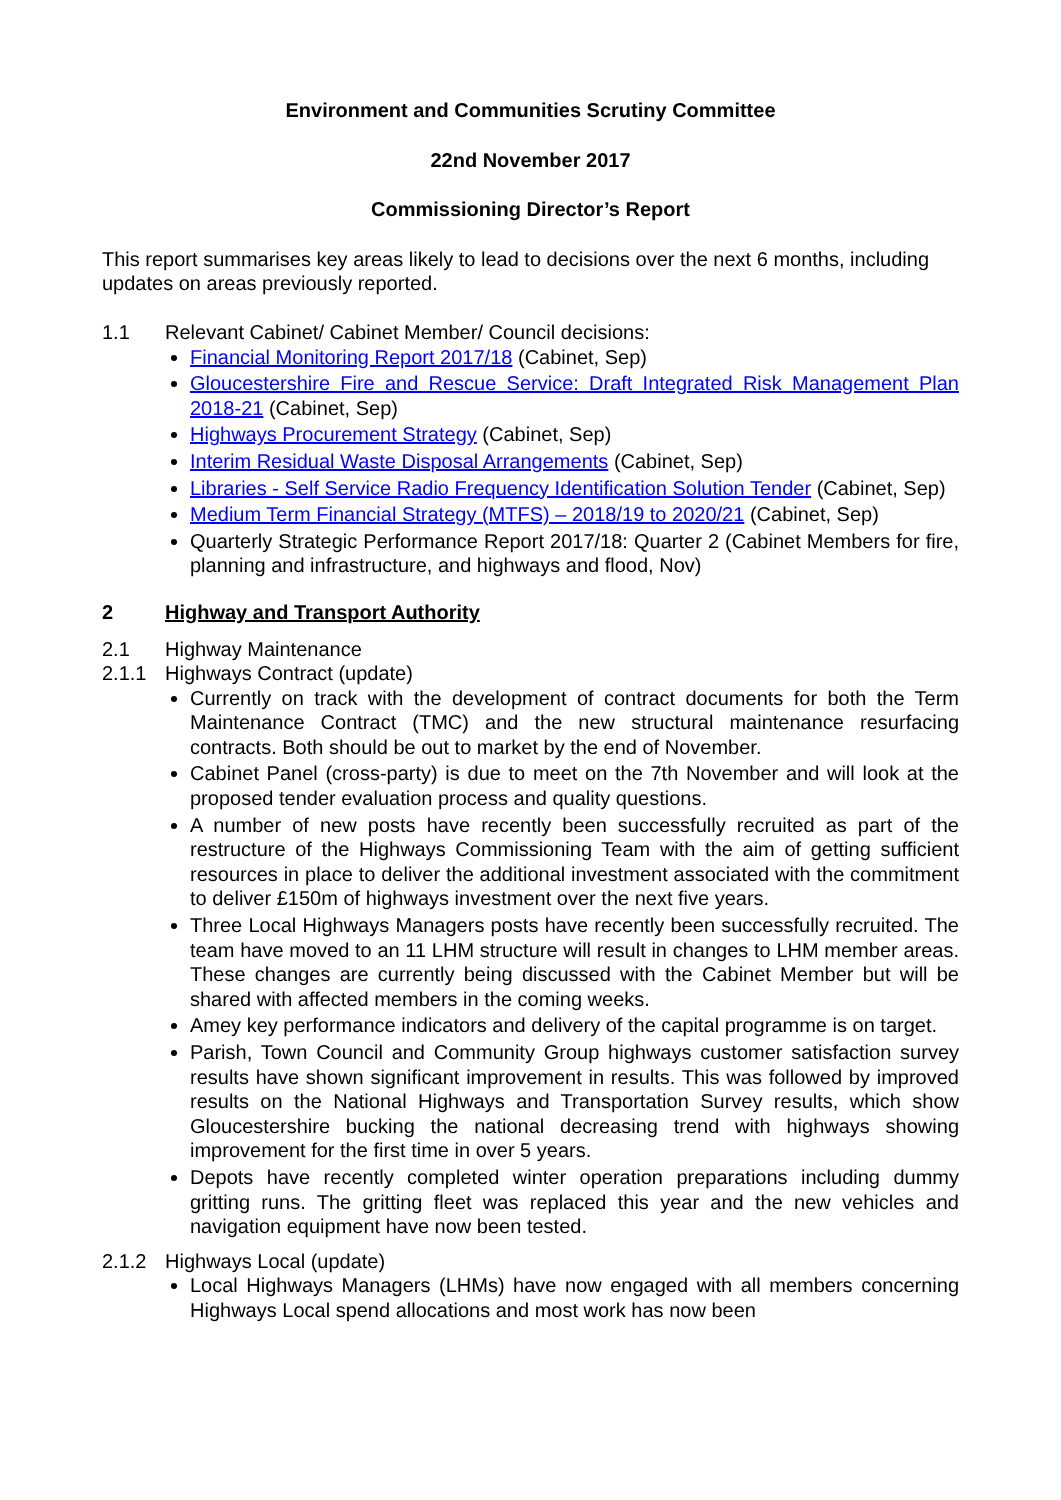Environment and Communities Scrutiny Committee
22nd November 2017
Commissioning Director’s Report
This report summarises key areas likely to lead to decisions over the next 6 months, including updates on areas previously reported.
1.1 Relevant Cabinet/ Cabinet Member/ Council decisions:
Financial Monitoring Report 2017/18 (Cabinet, Sep)
Gloucestershire Fire and Rescue Service: Draft Integrated Risk Management Plan 2018-21 (Cabinet, Sep)
Highways Procurement Strategy (Cabinet, Sep)
Interim Residual Waste Disposal Arrangements (Cabinet, Sep)
Libraries - Self Service Radio Frequency Identification Solution Tender (Cabinet, Sep)
Medium Term Financial Strategy (MTFS) – 2018/19 to 2020/21 (Cabinet, Sep)
Quarterly Strategic Performance Report 2017/18: Quarter 2 (Cabinet Members for fire, planning and infrastructure, and highways and flood, Nov)
2 Highway and Transport Authority
2.1 Highway Maintenance
2.1.1 Highways Contract (update)
Currently on track with the development of contract documents for both the Term Maintenance Contract (TMC) and the new structural maintenance resurfacing contracts. Both should be out to market by the end of November.
Cabinet Panel (cross-party) is due to meet on the 7th November and will look at the proposed tender evaluation process and quality questions.
A number of new posts have recently been successfully recruited as part of the restructure of the Highways Commissioning Team with the aim of getting sufficient resources in place to deliver the additional investment associated with the commitment to deliver £150m of highways investment over the next five years.
Three Local Highways Managers posts have recently been successfully recruited. The team have moved to an 11 LHM structure will result in changes to LHM member areas. These changes are currently being discussed with the Cabinet Member but will be shared with affected members in the coming weeks.
Amey key performance indicators and delivery of the capital programme is on target.
Parish, Town Council and Community Group highways customer satisfaction survey results have shown significant improvement in results. This was followed by improved results on the National Highways and Transportation Survey results, which show Gloucestershire bucking the national decreasing trend with highways showing improvement for the first time in over 5 years.
Depots have recently completed winter operation preparations including dummy gritting runs. The gritting fleet was replaced this year and the new vehicles and navigation equipment have now been tested.
2.1.2 Highways Local (update)
Local Highways Managers (LHMs) have now engaged with all members concerning Highways Local spend allocations and most work has now been